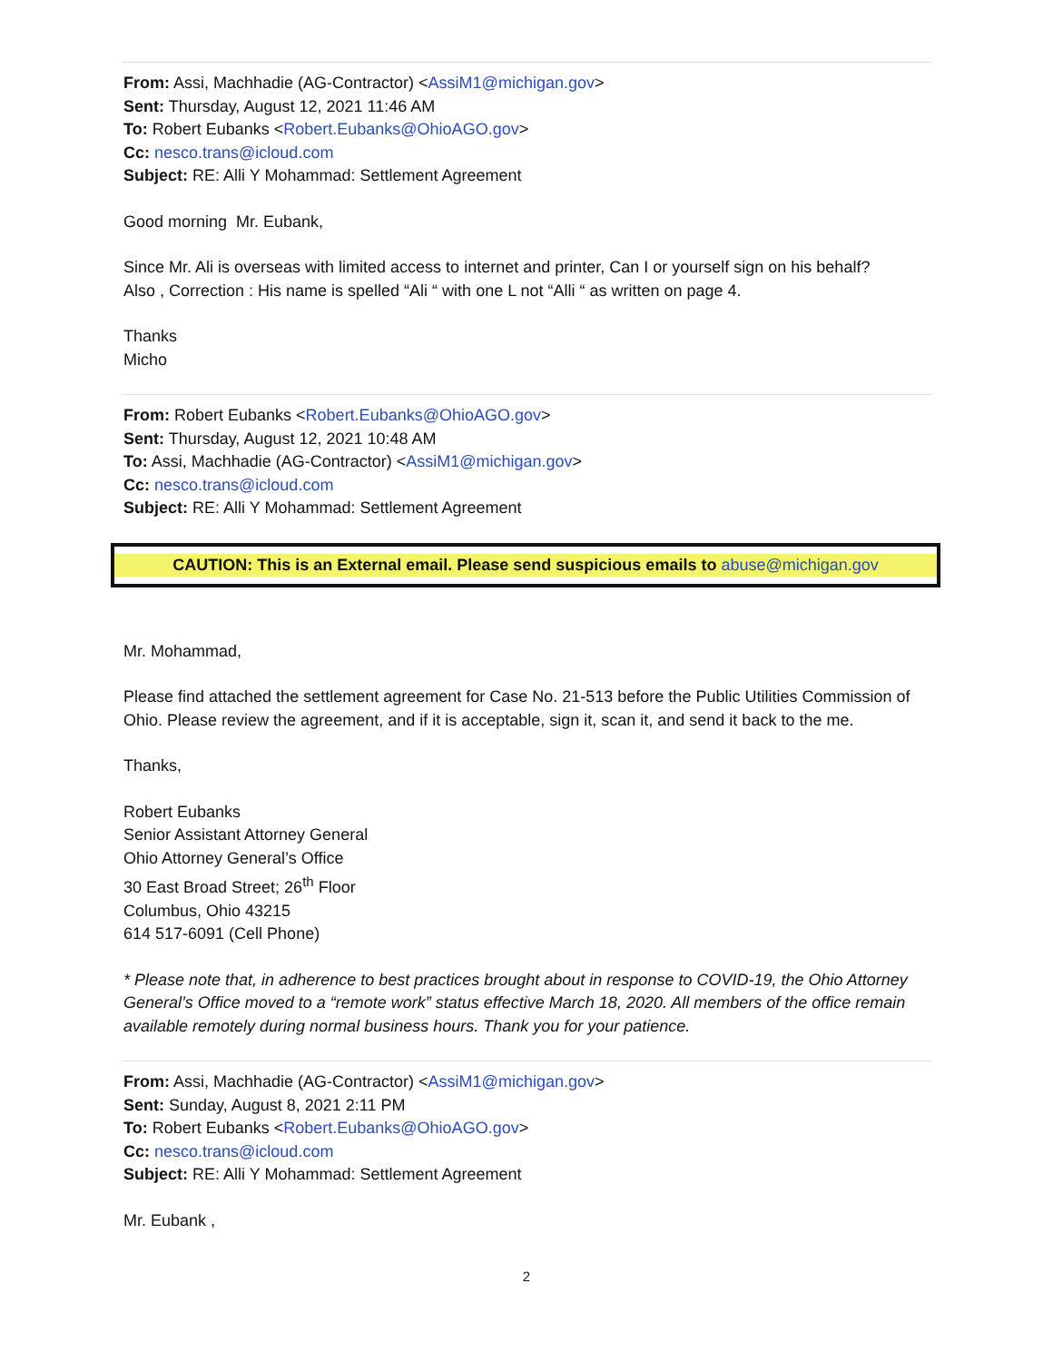From: Assi, Machhadie (AG-Contractor) <AssiM1@michigan.gov>
Sent: Thursday, August 12, 2021 11:46 AM
To: Robert Eubanks <Robert.Eubanks@OhioAGO.gov>
Cc: nesco.trans@icloud.com
Subject: RE: Alli Y Mohammad: Settlement Agreement
Good morning Mr. Eubank,
Since Mr. Ali is overseas with limited access to internet and printer, Can I or yourself sign on his behalf?
Also , Correction : His name is spelled “Ali “ with one L not “Alli “ as written on page 4.
Thanks
Micho
From: Robert Eubanks <Robert.Eubanks@OhioAGO.gov>
Sent: Thursday, August 12, 2021 10:48 AM
To: Assi, Machhadie (AG-Contractor) <AssiM1@michigan.gov>
Cc: nesco.trans@icloud.com
Subject: RE: Alli Y Mohammad: Settlement Agreement
CAUTION: This is an External email. Please send suspicious emails to abuse@michigan.gov
Mr. Mohammad,
Please find attached the settlement agreement for Case No. 21-513 before the Public Utilities Commission of Ohio. Please review the agreement, and if it is acceptable, sign it, scan it, and send it back to the me.
Thanks,
Robert Eubanks
Senior Assistant Attorney General
Ohio Attorney General’s Office
30 East Broad Street; 26<sup>th</sup> Floor
Columbus, Ohio 43215
614 517-6091 (Cell Phone)
* Please note that, in adherence to best practices brought about in response to COVID-19, the Ohio Attorney General’s Office moved to a “remote work” status effective March 18, 2020. All members of the office remain available remotely during normal business hours. Thank you for your patience.
From: Assi, Machhadie (AG-Contractor) <AssiM1@michigan.gov>
Sent: Sunday, August 8, 2021 2:11 PM
To: Robert Eubanks <Robert.Eubanks@OhioAGO.gov>
Cc: nesco.trans@icloud.com
Subject: RE: Alli Y Mohammad: Settlement Agreement
Mr. Eubank ,
2